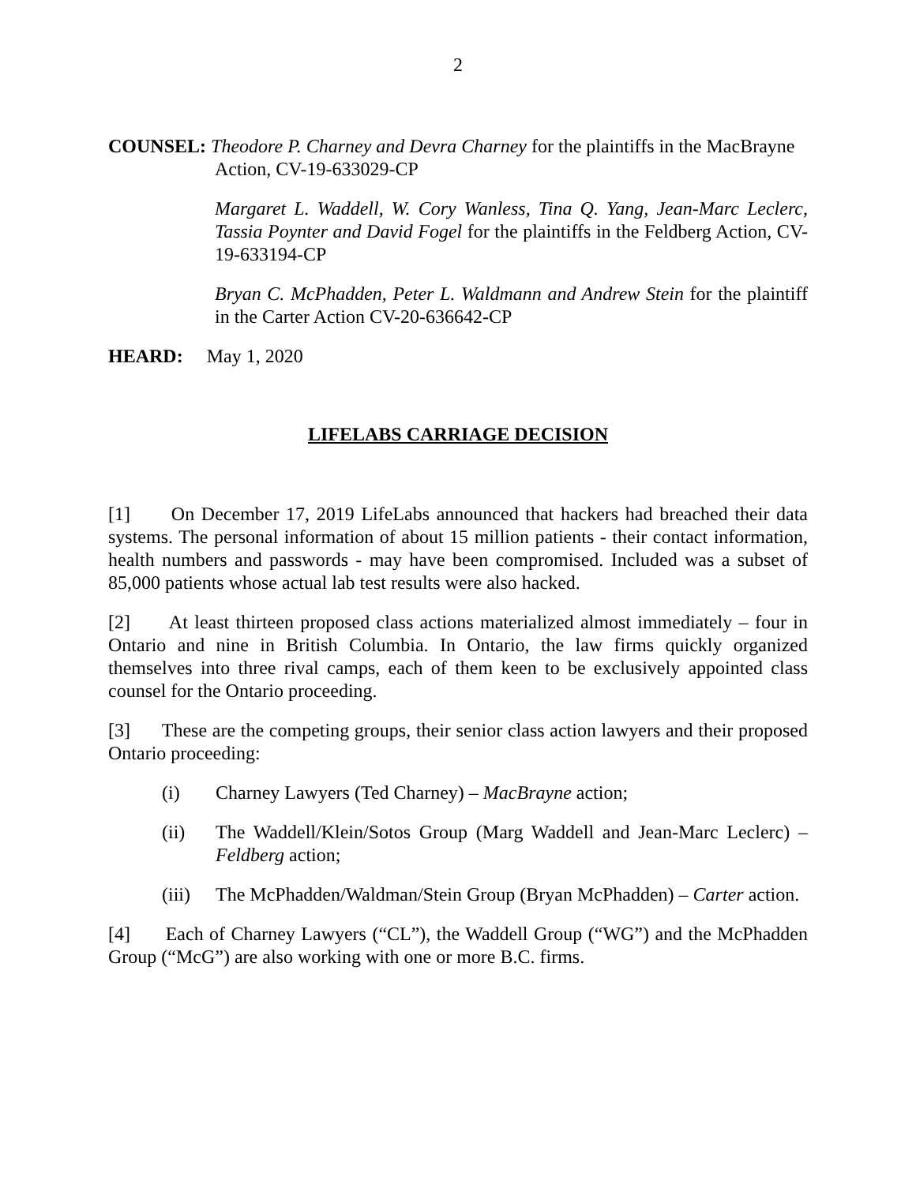2
COUNSEL: Theodore P. Charney and Devra Charney for the plaintiffs in the MacBrayne
Action, CV-19-633029-CP
Margaret L. Waddell, W. Cory Wanless, Tina Q. Yang, Jean-Marc Leclerc, Tassia Poynter and David Fogel for the plaintiffs in the Feldberg Action, CV-19-633194-CP
Bryan C. McPhadden, Peter L. Waldmann and Andrew Stein for the plaintiff in the Carter Action CV-20-636642-CP
HEARD: May 1, 2020
LIFELABS CARRIAGE DECISION
[1] On December 17, 2019 LifeLabs announced that hackers had breached their data systems. The personal information of about 15 million patients - their contact information, health numbers and passwords - may have been compromised. Included was a subset of 85,000 patients whose actual lab test results were also hacked.
[2] At least thirteen proposed class actions materialized almost immediately – four in Ontario and nine in British Columbia. In Ontario, the law firms quickly organized themselves into three rival camps, each of them keen to be exclusively appointed class counsel for the Ontario proceeding.
[3] These are the competing groups, their senior class action lawyers and their proposed Ontario proceeding:
(i) Charney Lawyers (Ted Charney) – MacBrayne action;
(ii) The Waddell/Klein/Sotos Group (Marg Waddell and Jean-Marc Leclerc) – Feldberg action;
(iii) The McPhadden/Waldman/Stein Group (Bryan McPhadden) – Carter action.
[4] Each of Charney Lawyers (“CL”), the Waddell Group (“WG”) and the McPhadden Group (“McG”) are also working with one or more B.C. firms.